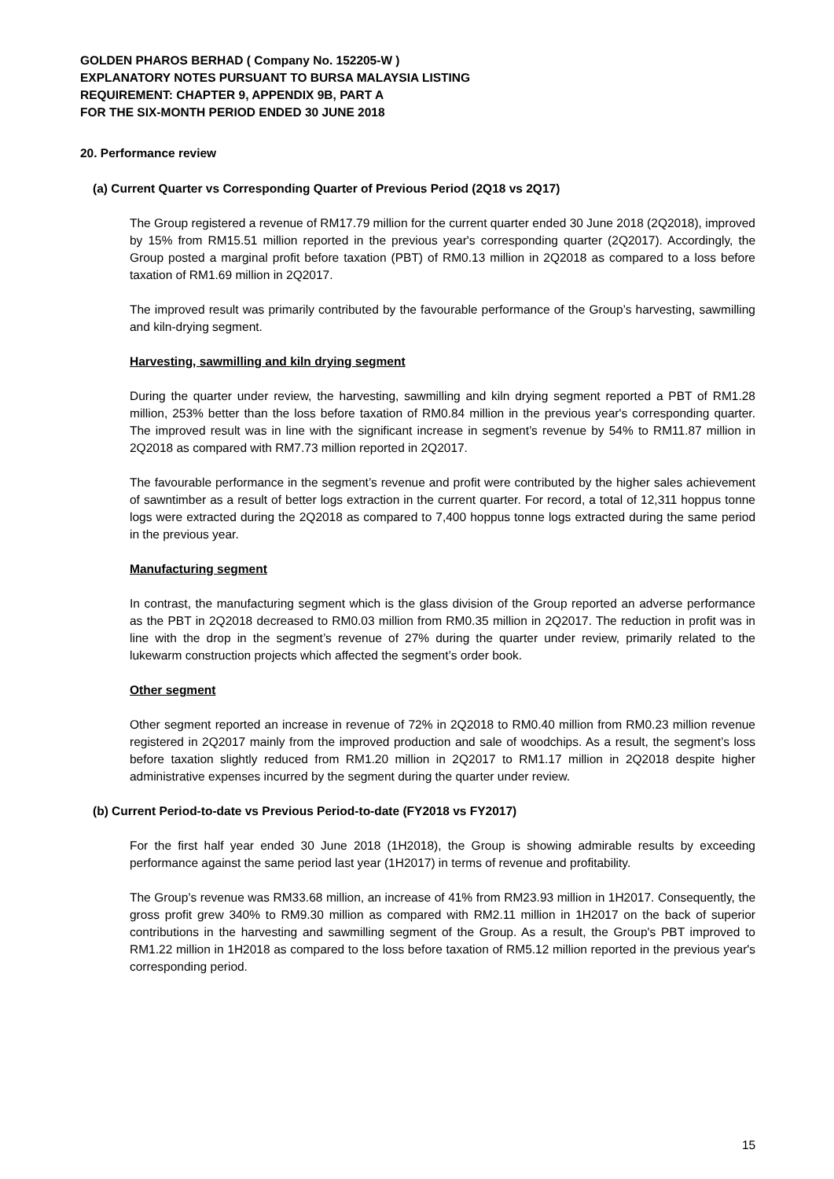GOLDEN PHAROS BERHAD ( Company No. 152205-W )
EXPLANATORY NOTES PURSUANT TO BURSA MALAYSIA LISTING
REQUIREMENT: CHAPTER 9, APPENDIX 9B, PART A
FOR THE SIX-MONTH PERIOD ENDED 30 JUNE 2018
20. Performance review
(a) Current Quarter vs Corresponding Quarter of Previous Period (2Q18 vs 2Q17)
The Group registered a revenue of RM17.79 million for the current quarter ended 30 June 2018 (2Q2018), improved by 15% from RM15.51 million reported in the previous year's corresponding quarter (2Q2017). Accordingly, the Group posted a marginal profit before taxation (PBT) of RM0.13 million in 2Q2018 as compared to a loss before taxation of RM1.69 million in 2Q2017.
The improved result was primarily contributed by the favourable performance of the Group’s harvesting, sawmilling and kiln-drying segment.
Harvesting, sawmilling and kiln drying segment
During the quarter under review, the harvesting, sawmilling and kiln drying segment reported a PBT of RM1.28 million, 253% better than the loss before taxation of RM0.84 million in the previous year's corresponding quarter. The improved result was in line with the significant increase in segment’s revenue by 54% to RM11.87 million in 2Q2018 as compared with RM7.73 million reported in 2Q2017.
The favourable performance in the segment’s revenue and profit were contributed by the higher sales achievement of sawntimber as a result of better logs extraction in the current quarter. For record, a total of 12,311 hoppus tonne logs were extracted during the 2Q2018 as compared to 7,400 hoppus tonne logs extracted during the same period in the previous year.
Manufacturing segment
In contrast, the manufacturing segment which is the glass division of the Group reported an adverse performance as the PBT in 2Q2018 decreased to RM0.03 million from RM0.35 million in 2Q2017. The reduction in profit was in line with the drop in the segment’s revenue of 27% during the quarter under review, primarily related to the lukewarm construction projects which affected the segment’s order book.
Other segment
Other segment reported an increase in revenue of 72% in 2Q2018 to RM0.40 million from RM0.23 million revenue registered in 2Q2017 mainly from the improved production and sale of woodchips. As a result, the segment’s loss before taxation slightly reduced from RM1.20 million in 2Q2017 to RM1.17 million in 2Q2018 despite higher administrative expenses incurred by the segment during the quarter under review.
(b) Current Period-to-date vs Previous Period-to-date (FY2018 vs FY2017)
For the first half year ended 30 June 2018 (1H2018), the Group is showing admirable results by exceeding performance against the same period last year (1H2017) in terms of revenue and profitability.
The Group’s revenue was RM33.68 million, an increase of 41% from RM23.93 million in 1H2017. Consequently, the gross profit grew 340% to RM9.30 million as compared with RM2.11 million in 1H2017 on the back of superior contributions in the harvesting and sawmilling segment of the Group. As a result, the Group's PBT improved to RM1.22 million in 1H2018 as compared to the loss before taxation of RM5.12 million reported in the previous year's corresponding period.
15